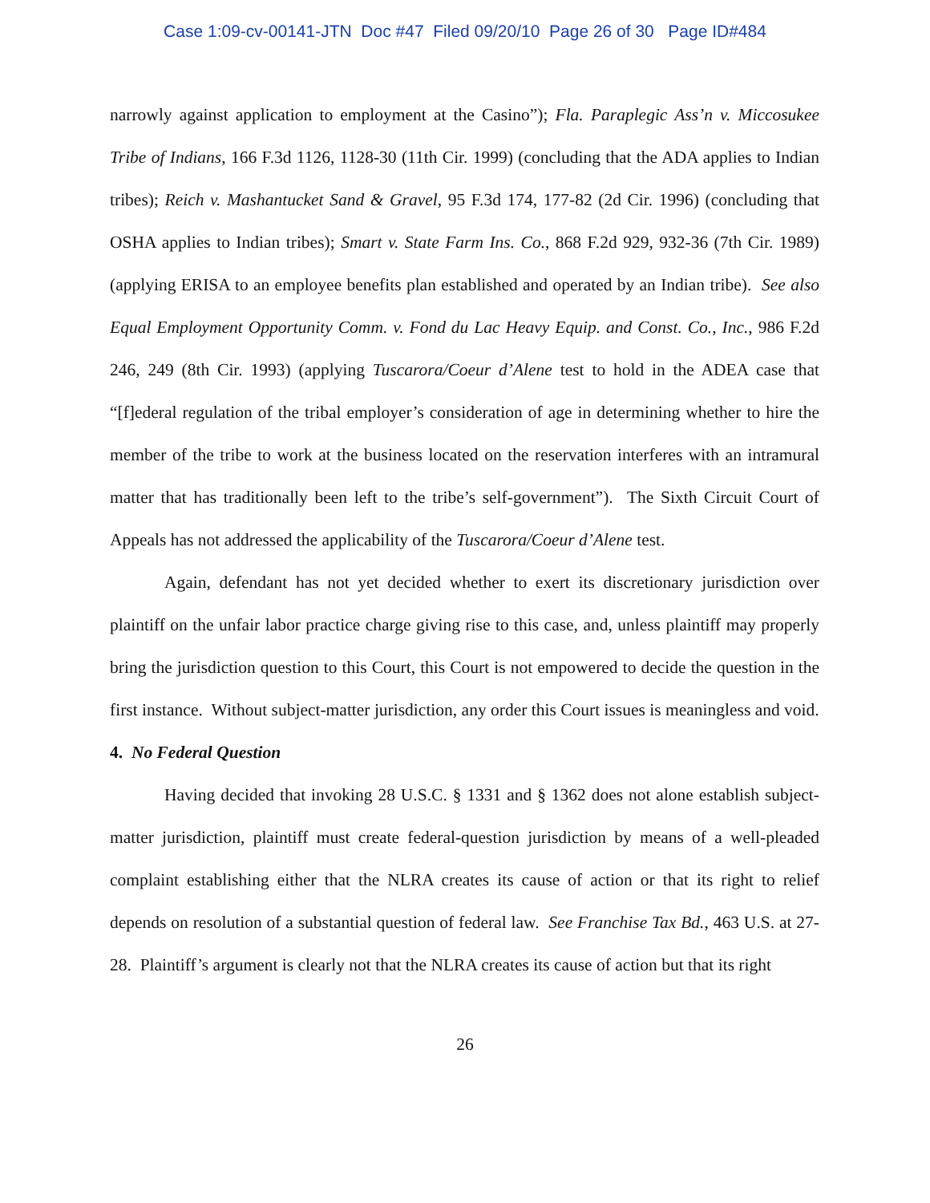Case 1:09-cv-00141-JTN Doc #47 Filed 09/20/10 Page 26 of 30 Page ID#484
narrowly against application to employment at the Casino”); Fla. Paraplegic Ass’n v. Miccosukee Tribe of Indians, 166 F.3d 1126, 1128-30 (11th Cir. 1999) (concluding that the ADA applies to Indian tribes); Reich v. Mashantucket Sand & Gravel, 95 F.3d 174, 177-82 (2d Cir. 1996) (concluding that OSHA applies to Indian tribes); Smart v. State Farm Ins. Co., 868 F.2d 929, 932-36 (7th Cir. 1989) (applying ERISA to an employee benefits plan established and operated by an Indian tribe). See also Equal Employment Opportunity Comm. v. Fond du Lac Heavy Equip. and Const. Co., Inc., 986 F.2d 246, 249 (8th Cir. 1993) (applying Tuscarora/Coeur d’Alene test to hold in the ADEA case that “[f]ederal regulation of the tribal employer’s consideration of age in determining whether to hire the member of the tribe to work at the business located on the reservation interferes with an intramural matter that has traditionally been left to the tribe’s self-government”). The Sixth Circuit Court of Appeals has not addressed the applicability of the Tuscarora/Coeur d’Alene test.
Again, defendant has not yet decided whether to exert its discretionary jurisdiction over plaintiff on the unfair labor practice charge giving rise to this case, and, unless plaintiff may properly bring the jurisdiction question to this Court, this Court is not empowered to decide the question in the first instance. Without subject-matter jurisdiction, any order this Court issues is meaningless and void.
4. No Federal Question
Having decided that invoking 28 U.S.C. § 1331 and § 1362 does not alone establish subject-matter jurisdiction, plaintiff must create federal-question jurisdiction by means of a well-pleaded complaint establishing either that the NLRA creates its cause of action or that its right to relief depends on resolution of a substantial question of federal law. See Franchise Tax Bd., 463 U.S. at 27-28. Plaintiff’s argument is clearly not that the NLRA creates its cause of action but that its right
26